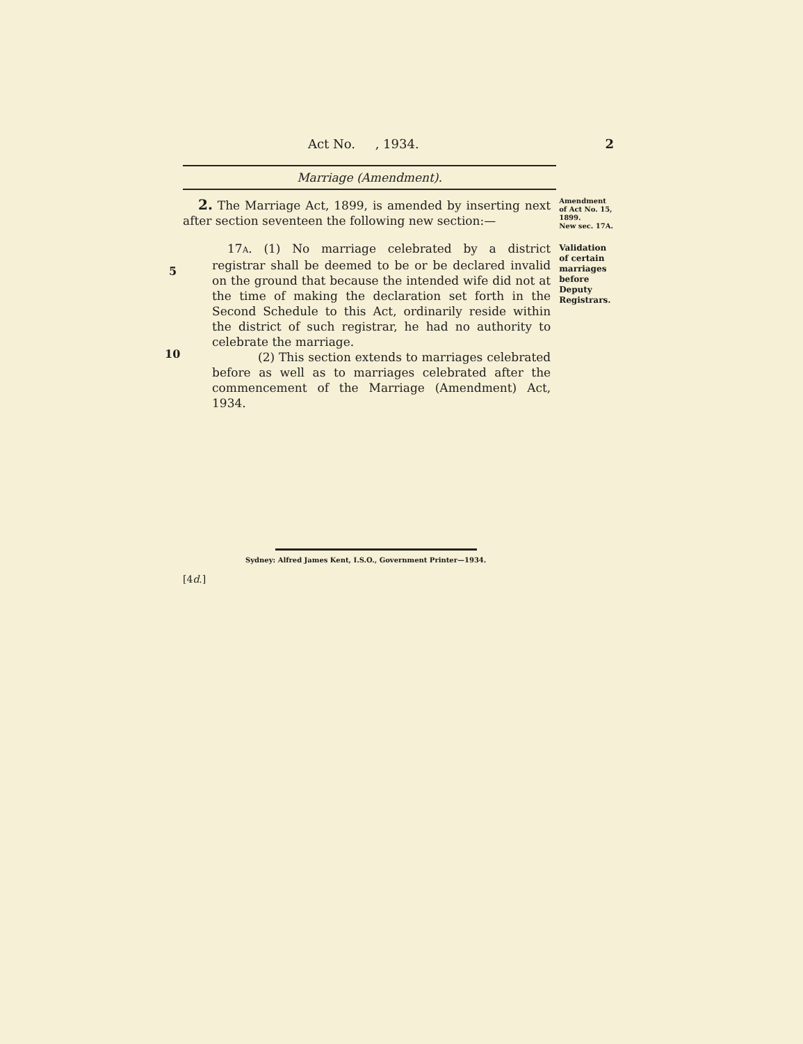Act No. , 1934. 2
Marriage (Amendment).
2. The Marriage Act, 1899, is amended by inserting next after section seventeen the following new section:—
17A. (1) No marriage celebrated by a district registrar shall be deemed to be or be declared invalid on the ground that because the intended wife did not at the time of making the declaration set forth in the Second Schedule to this Act, ordinarily reside within the district of such registrar, he had no authority to celebrate the marriage.
(2) This section extends to marriages celebrated before as well as to marriages celebrated after the commencement of the Marriage (Amendment) Act, 1934.
Amendment of Act No. 15, 1899.
New sec. 17A.
Validation of certain marriages before Deputy Registrars.
5
10
Sydney: Alfred James Kent, I.S.O., Government Printer—1934.
[4d.]